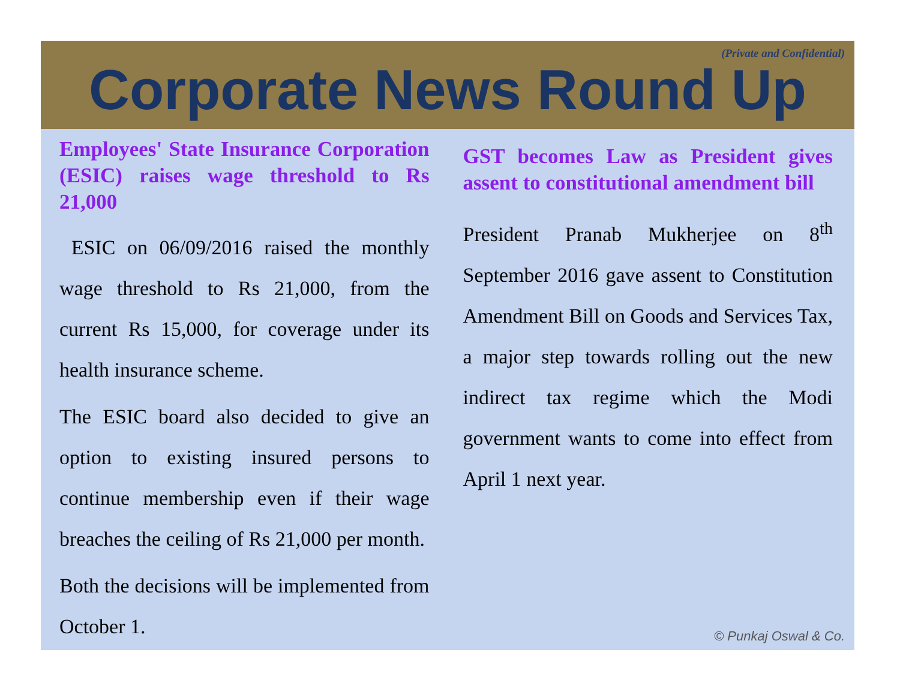(Private and Confidential)
Corporate News Round Up
Employees' State Insurance Corporation (ESIC) raises wage threshold to Rs 21,000
ESIC on 06/09/2016 raised the monthly wage threshold to Rs 21,000, from the current Rs 15,000, for coverage under its health insurance scheme.
The ESIC board also decided to give an option to existing insured persons to continue membership even if their wage breaches the ceiling of Rs 21,000 per month.
Both the decisions will be implemented from October 1.
GST becomes Law as President gives assent to constitutional amendment bill
President Pranab Mukherjee on 8<sup>th</sup> September 2016 gave assent to Constitution Amendment Bill on Goods and Services Tax, a major step towards rolling out the new indirect tax regime which the Modi government wants to come into effect from April 1 next year.
© Punkaj Oswal & Co.